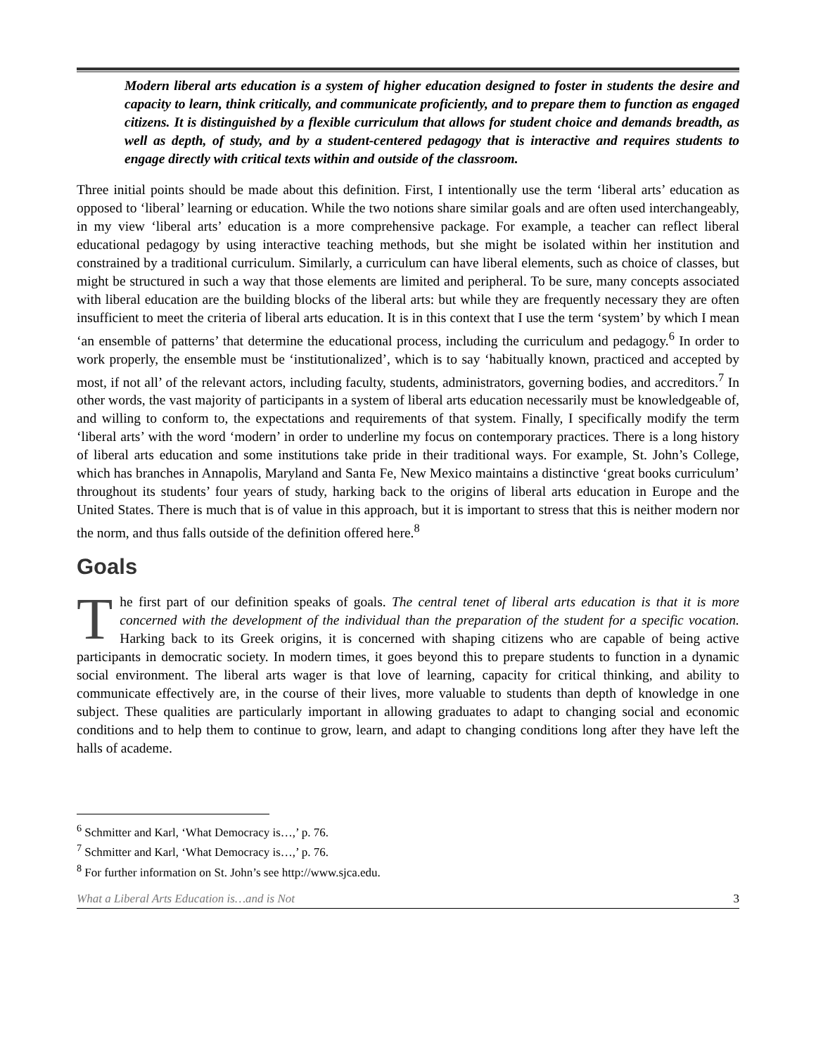Modern liberal arts education is a system of higher education designed to foster in students the desire and capacity to learn, think critically, and communicate proficiently, and to prepare them to function as engaged citizens. It is distinguished by a flexible curriculum that allows for student choice and demands breadth, as well as depth, of study, and by a student-centered pedagogy that is interactive and requires students to engage directly with critical texts within and outside of the classroom.
Three initial points should be made about this definition. First, I intentionally use the term ‘liberal arts’ education as opposed to ‘liberal’ learning or education. While the two notions share similar goals and are often used interchangeably, in my view ‘liberal arts’ education is a more comprehensive package. For example, a teacher can reflect liberal educational pedagogy by using interactive teaching methods, but she might be isolated within her institution and constrained by a traditional curriculum. Similarly, a curriculum can have liberal elements, such as choice of classes, but might be structured in such a way that those elements are limited and peripheral. To be sure, many concepts associated with liberal education are the building blocks of the liberal arts: but while they are frequently necessary they are often insufficient to meet the criteria of liberal arts education. It is in this context that I use the term ‘system’ by which I mean ‘an ensemble of patterns’ that determine the educational process, including the curriculum and pedagogy.<sup>6</sup> In order to work properly, the ensemble must be ‘institutionalized’, which is to say ‘habitually known, practiced and accepted by most, if not all’ of the relevant actors, including faculty, students, administrators, governing bodies, and accreditors.<sup>7</sup> In other words, the vast majority of participants in a system of liberal arts education necessarily must be knowledgeable of, and willing to conform to, the expectations and requirements of that system. Finally, I specifically modify the term ‘liberal arts’ with the word ‘modern’ in order to underline my focus on contemporary practices. There is a long history of liberal arts education and some institutions take pride in their traditional ways. For example, St. John’s College, which has branches in Annapolis, Maryland and Santa Fe, New Mexico maintains a distinctive ‘great books curriculum’ throughout its students’ four years of study, harking back to the origins of liberal arts education in Europe and the United States. There is much that is of value in this approach, but it is important to stress that this is neither modern nor the norm, and thus falls outside of the definition offered here.<sup>8</sup>
Goals
The first part of our definition speaks of goals. The central tenet of liberal arts education is that it is more concerned with the development of the individual than the preparation of the student for a specific vocation. Harking back to its Greek origins, it is concerned with shaping citizens who are capable of being active participants in democratic society. In modern times, it goes beyond this to prepare students to function in a dynamic social environment. The liberal arts wager is that love of learning, capacity for critical thinking, and ability to communicate effectively are, in the course of their lives, more valuable to students than depth of knowledge in one subject. These qualities are particularly important in allowing graduates to adapt to changing social and economic conditions and to help them to continue to grow, learn, and adapt to changing conditions long after they have left the halls of academe.
<sup>6</sup> Schmitter and Karl, ‘What Democracy is…,’ p. 76.
<sup>7</sup> Schmitter and Karl, ‘What Democracy is…,’ p. 76.
<sup>8</sup> For further information on St. John’s see http://www.sjca.edu.
What a Liberal Arts Education is…and is Not 3